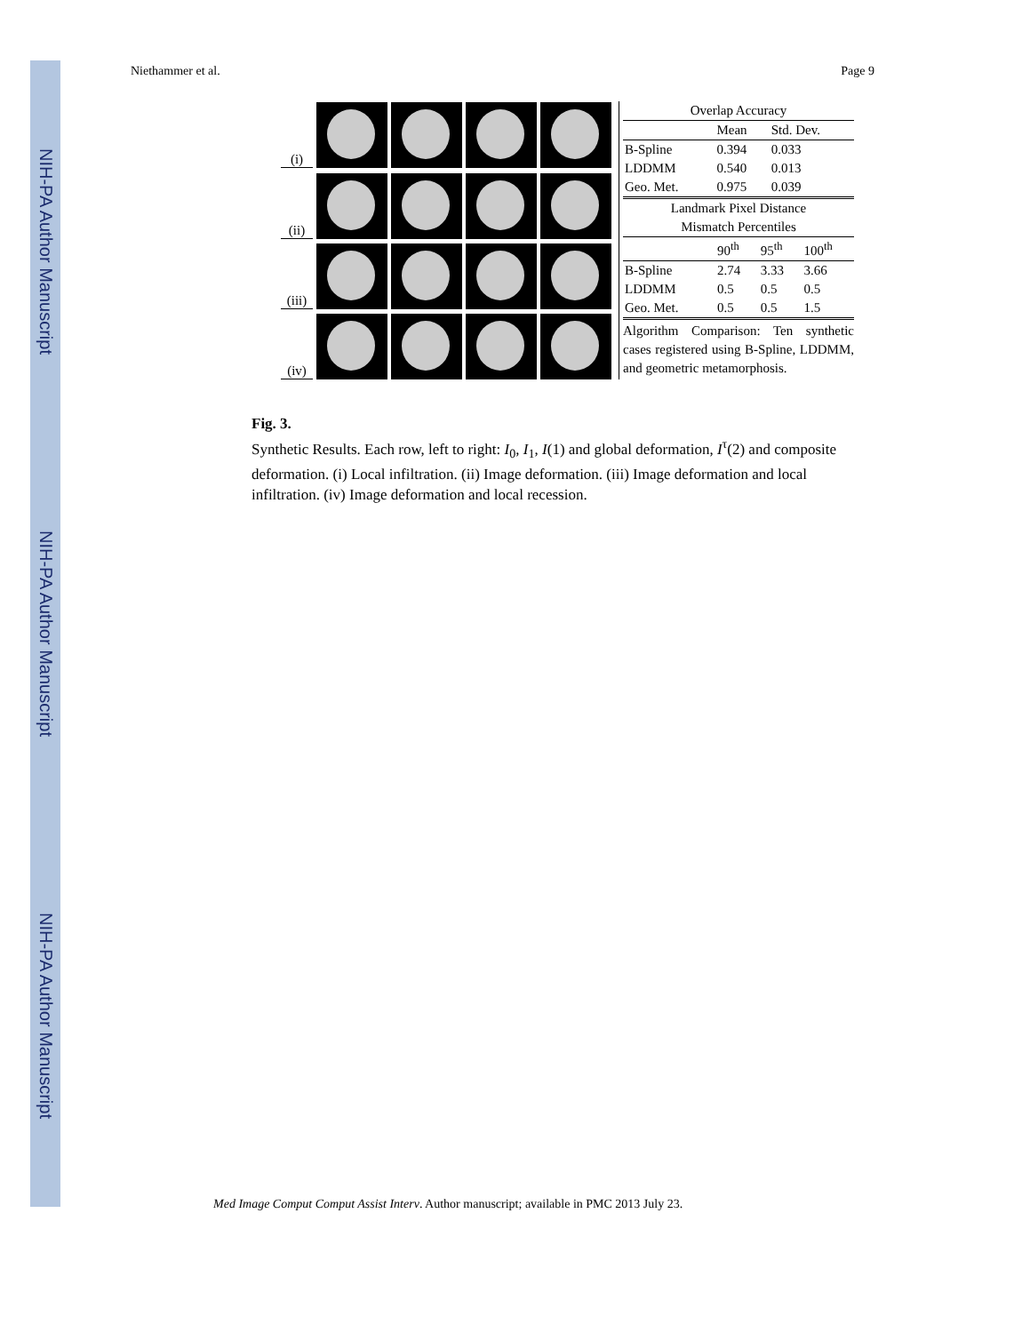NIH-PA Author Manuscript
NIH-PA Author Manuscript
NIH-PA Author Manuscript
Niethammer et al. Page 9
(i)
(ii)
(iii)
(iv)
| Overlap Accuracy | | |
| --- | --- | --- |
| | Mean | Std. Dev. |
| B-Spline | 0.394 | 0.033 |
| LDDMM | 0.540 | 0.013 |
| Geo. Met. | 0.975 | 0.039 |
| Landmark Pixel Distance Mismatch Percentiles | | | |
| --- | --- | --- | --- |
| | 90<sup>th</sup> | 95<sup>th</sup> | 100<sup>th</sup> |
| B-Spline | 2.74 | 3.33 | 3.66 |
| LDDMM | 0.5 | 0.5 | 0.5 |
| Geo. Met. | 0.5 | 0.5 | 1.5 |
Algorithm Comparison: Ten synthetic cases registered using B-Spline, LDDMM, and geometric metamorphosis.
Fig. 3.
Synthetic Results. Each row, left to right: I<sub>0</sub>, I<sub>1</sub>, I(1) and global deformation, I<sup>τ</sup>(2) and composite deformation. (i) Local infiltration. (ii) Image deformation. (iii) Image deformation and local infiltration. (iv) Image deformation and local recession.
Med Image Comput Comput Assist Interv. Author manuscript; available in PMC 2013 July 23.